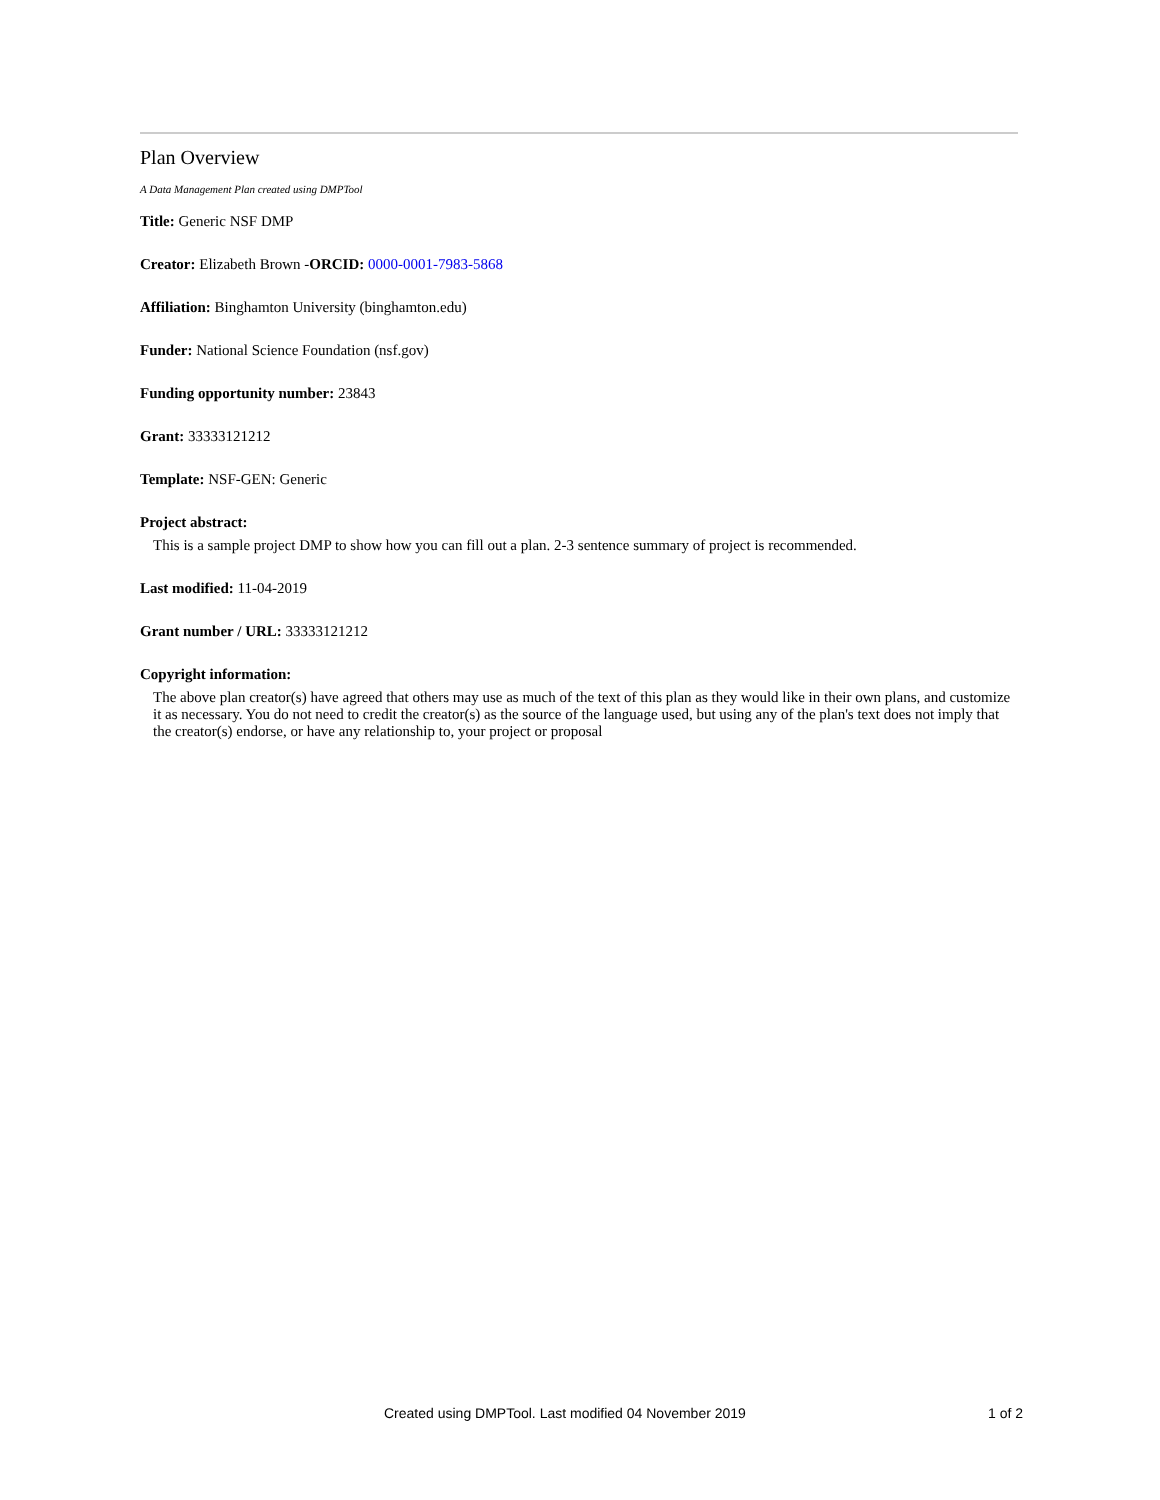Plan Overview
A Data Management Plan created using DMPTool
Title: Generic NSF DMP
Creator: Elizabeth Brown -ORCID: 0000-0001-7983-5868
Affiliation: Binghamton University (binghamton.edu)
Funder: National Science Foundation (nsf.gov)
Funding opportunity number: 23843
Grant: 33333121212
Template: NSF-GEN: Generic
Project abstract:
This is a sample project DMP to show how you can fill out a plan. 2-3 sentence summary of project is recommended.
Last modified: 11-04-2019
Grant number / URL: 33333121212
Copyright information:
The above plan creator(s) have agreed that others may use as much of the text of this plan as they would like in their own plans, and customize it as necessary. You do not need to credit the creator(s) as the source of the language used, but using any of the plan's text does not imply that the creator(s) endorse, or have any relationship to, your project or proposal
Created using DMPTool. Last modified 04 November 2019 1 of 2